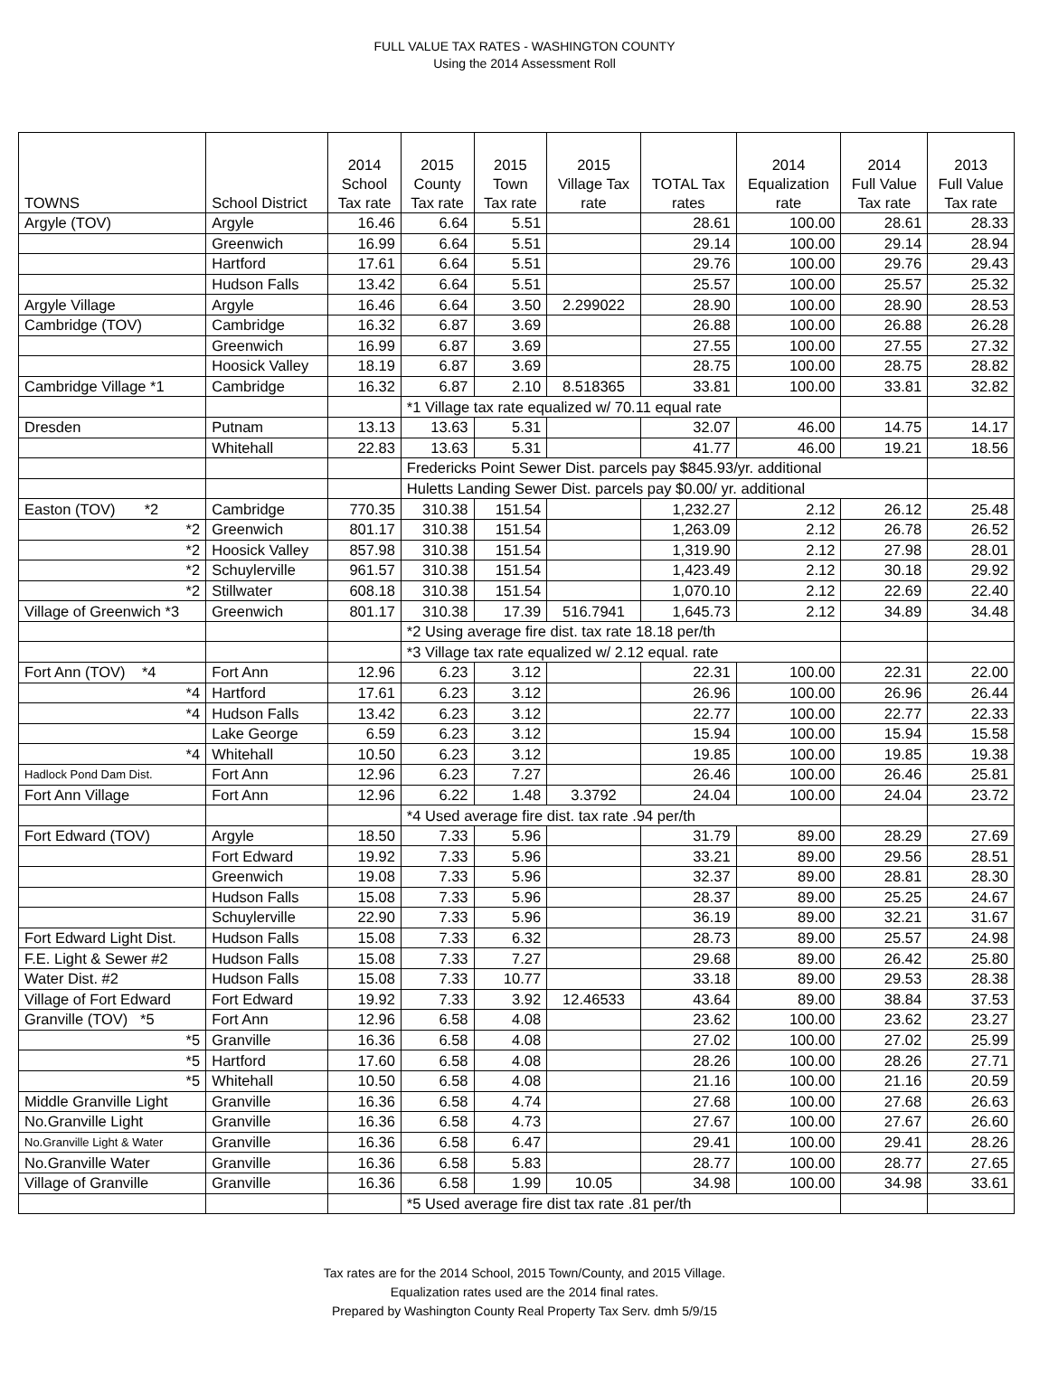FULL VALUE TAX RATES - WASHINGTON COUNTY
Using the 2014 Assessment Roll
| TOWNS | School District | 2014 School Tax rate | 2015 County Tax rate | 2015 Town Tax rate | 2015 Village Tax rate | TOTAL Tax rates | 2014 Equalization rate | 2014 Full Value Tax rate | 2013 Full Value Tax rate |
| --- | --- | --- | --- | --- | --- | --- | --- | --- | --- |
| Argyle (TOV) | Argyle | 16.46 | 6.64 | 5.51 | | 28.61 | 100.00 | 28.61 | 28.33 |
| | Greenwich | 16.99 | 6.64 | 5.51 | | 29.14 | 100.00 | 29.14 | 28.94 |
| | Hartford | 17.61 | 6.64 | 5.51 | | 29.76 | 100.00 | 29.76 | 29.43 |
| | Hudson Falls | 13.42 | 6.64 | 5.51 | | 25.57 | 100.00 | 25.57 | 25.32 |
| Argyle Village | Argyle | 16.46 | 6.64 | 3.50 | 2.299022 | 28.90 | 100.00 | 28.90 | 28.53 |
| Cambridge (TOV) | Cambridge | 16.32 | 6.87 | 3.69 | | 26.88 | 100.00 | 26.88 | 26.28 |
| | Greenwich | 16.99 | 6.87 | 3.69 | | 27.55 | 100.00 | 27.55 | 27.32 |
| | Hoosick Valley | 18.19 | 6.87 | 3.69 | | 28.75 | 100.00 | 28.75 | 28.82 |
| Cambridge Village *1 | Cambridge | 16.32 | 6.87 | 2.10 | 8.518365 | 33.81 | 100.00 | 33.81 | 32.82 |
| | | | *1 Village tax rate equalized w/ 70.11 equal rate | | | | | | |
| Dresden | Putnam | 13.13 | 13.63 | 5.31 | | 32.07 | 46.00 | 14.75 | 14.17 |
| | Whitehall | 22.83 | 13.63 | 5.31 | | 41.77 | 46.00 | 19.21 | 18.56 |
| | | | Fredericks Point Sewer Dist. parcels pay $845.93/yr. additional | | | | | | |
| | | | Huletts Landing Sewer Dist. parcels pay $0.00/ yr. additional | | | | | | |
| Easton (TOV) *2 | Cambridge | 770.35 | 310.38 | 151.54 | | 1,232.27 | 2.12 | 26.12 | 25.48 |
| *2 | Greenwich | 801.17 | 310.38 | 151.54 | | 1,263.09 | 2.12 | 26.78 | 26.52 |
| *2 | Hoosick Valley | 857.98 | 310.38 | 151.54 | | 1,319.90 | 2.12 | 27.98 | 28.01 |
| *2 | Schuylerville | 961.57 | 310.38 | 151.54 | | 1,423.49 | 2.12 | 30.18 | 29.92 |
| *2 | Stillwater | 608.18 | 310.38 | 151.54 | | 1,070.10 | 2.12 | 22.69 | 22.40 |
| Village of Greenwich *3 | Greenwich | 801.17 | 310.38 | 17.39 | 516.7941 | 1,645.73 | 2.12 | 34.89 | 34.48 |
| | | | *2 Using average fire dist. tax rate 18.18 per/th | | | | | | |
| | | | *3 Village tax rate equalized w/ 2.12 equal. rate | | | | | | |
| Fort Ann (TOV) *4 | Fort Ann | 12.96 | 6.23 | 3.12 | | 22.31 | 100.00 | 22.31 | 22.00 |
| *4 | Hartford | 17.61 | 6.23 | 3.12 | | 26.96 | 100.00 | 26.96 | 26.44 |
| *4 | Hudson Falls | 13.42 | 6.23 | 3.12 | | 22.77 | 100.00 | 22.77 | 22.33 |
| | Lake George | 6.59 | 6.23 | 3.12 | | 15.94 | 100.00 | 15.94 | 15.58 |
| *4 | Whitehall | 10.50 | 6.23 | 3.12 | | 19.85 | 100.00 | 19.85 | 19.38 |
| Hadlock Pond Dam Dist. | Fort Ann | 12.96 | 6.23 | 7.27 | | 26.46 | 100.00 | 26.46 | 25.81 |
| Fort Ann Village | Fort Ann | 12.96 | 6.22 | 1.48 | 3.3792 | 24.04 | 100.00 | 24.04 | 23.72 |
| | | | *4 Used average fire dist. tax rate .94 per/th | | | | | | |
| Fort Edward (TOV) | Argyle | 18.50 | 7.33 | 5.96 | | 31.79 | 89.00 | 28.29 | 27.69 |
| | Fort Edward | 19.92 | 7.33 | 5.96 | | 33.21 | 89.00 | 29.56 | 28.51 |
| | Greenwich | 19.08 | 7.33 | 5.96 | | 32.37 | 89.00 | 28.81 | 28.30 |
| | Hudson Falls | 15.08 | 7.33 | 5.96 | | 28.37 | 89.00 | 25.25 | 24.67 |
| | Schuylerville | 22.90 | 7.33 | 5.96 | | 36.19 | 89.00 | 32.21 | 31.67 |
| Fort Edward Light Dist. | Hudson Falls | 15.08 | 7.33 | 6.32 | | 28.73 | 89.00 | 25.57 | 24.98 |
| F.E. Light & Sewer #2 | Hudson Falls | 15.08 | 7.33 | 7.27 | | 29.68 | 89.00 | 26.42 | 25.80 |
| Water Dist. #2 | Hudson Falls | 15.08 | 7.33 | 10.77 | | 33.18 | 89.00 | 29.53 | 28.38 |
| Village of Fort Edward | Fort Edward | 19.92 | 7.33 | 3.92 | 12.46533 | 43.64 | 89.00 | 38.84 | 37.53 |
| Granville (TOV) *5 | Fort Ann | 12.96 | 6.58 | 4.08 | | 23.62 | 100.00 | 23.62 | 23.27 |
| *5 | Granville | 16.36 | 6.58 | 4.08 | | 27.02 | 100.00 | 27.02 | 25.99 |
| *5 | Hartford | 17.60 | 6.58 | 4.08 | | 28.26 | 100.00 | 28.26 | 27.71 |
| *5 | Whitehall | 10.50 | 6.58 | 4.08 | | 21.16 | 100.00 | 21.16 | 20.59 |
| Middle Granville Light | Granville | 16.36 | 6.58 | 4.74 | | 27.68 | 100.00 | 27.68 | 26.63 |
| No.Granville Light | Granville | 16.36 | 6.58 | 4.73 | | 27.67 | 100.00 | 27.67 | 26.60 |
| No.Granville Light & Water | Granville | 16.36 | 6.58 | 6.47 | | 29.41 | 100.00 | 29.41 | 28.26 |
| No.Granville Water | Granville | 16.36 | 6.58 | 5.83 | | 28.77 | 100.00 | 28.77 | 27.65 |
| Village of Granville | Granville | 16.36 | 6.58 | 1.99 | 10.05 | 34.98 | 100.00 | 34.98 | 33.61 |
| | | | *5 Used average fire dist tax rate .81 per/th | | | | | | |
Tax rates are for the 2014 School, 2015 Town/County, and 2015 Village.
Equalization rates used are the 2014 final rates.
Prepared by Washington County Real Property Tax Serv. dmh 5/9/15